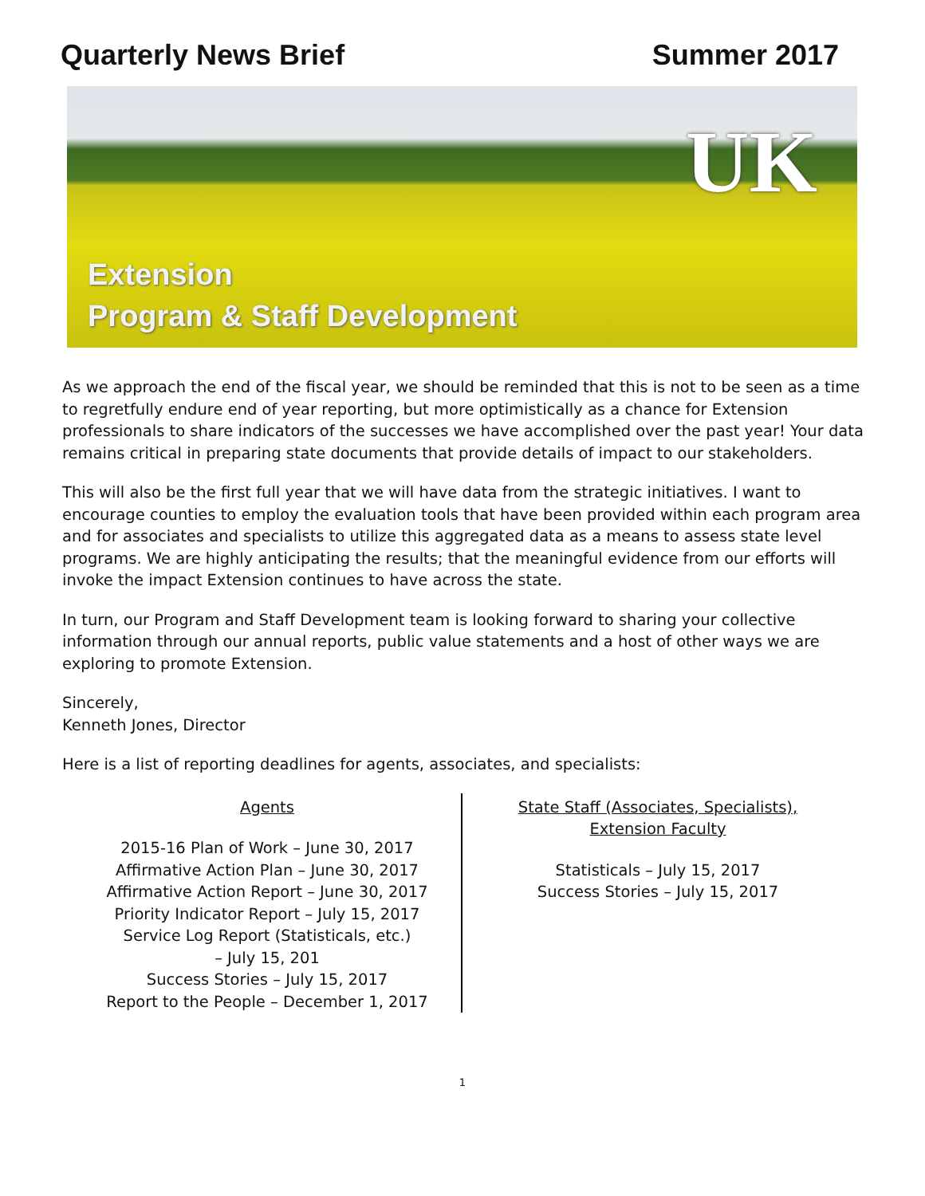Quarterly News Brief Summer 2017
UK
Extension
Program & Staff Development
As we approach the end of the fiscal year, we should be reminded that this is not to be seen as a time to regretfully endure end of year reporting, but more optimistically as a chance for Extension professionals to share indicators of the successes we have accomplished over the past year! Your data remains critical in preparing state documents that provide details of impact to our stakeholders.
This will also be the first full year that we will have data from the strategic initiatives. I want to encourage counties to employ the evaluation tools that have been provided within each program area and for associates and specialists to utilize this aggregated data as a means to assess state level programs. We are highly anticipating the results; that the meaningful evidence from our efforts will invoke the impact Extension continues to have across the state.
In turn, our Program and Staff Development team is looking forward to sharing your collective information through our annual reports, public value statements and a host of other ways we are exploring to promote Extension.
Sincerely,
Kenneth Jones, Director
Here is a list of reporting deadlines for agents, associates, and specialists:
Agents
2015-16 Plan of Work – June 30, 2017
Affirmative Action Plan – June 30, 2017
Affirmative Action Report – June 30, 2017
Priority Indicator Report – July 15, 2017
Service Log Report (Statisticals, etc.)
– July 15, 201
Success Stories – July 15, 2017
Report to the People – December 1, 2017
State Staff (Associates, Specialists),
Extension Faculty
Statisticals – July 15, 2017
Success Stories – July 15, 2017
1